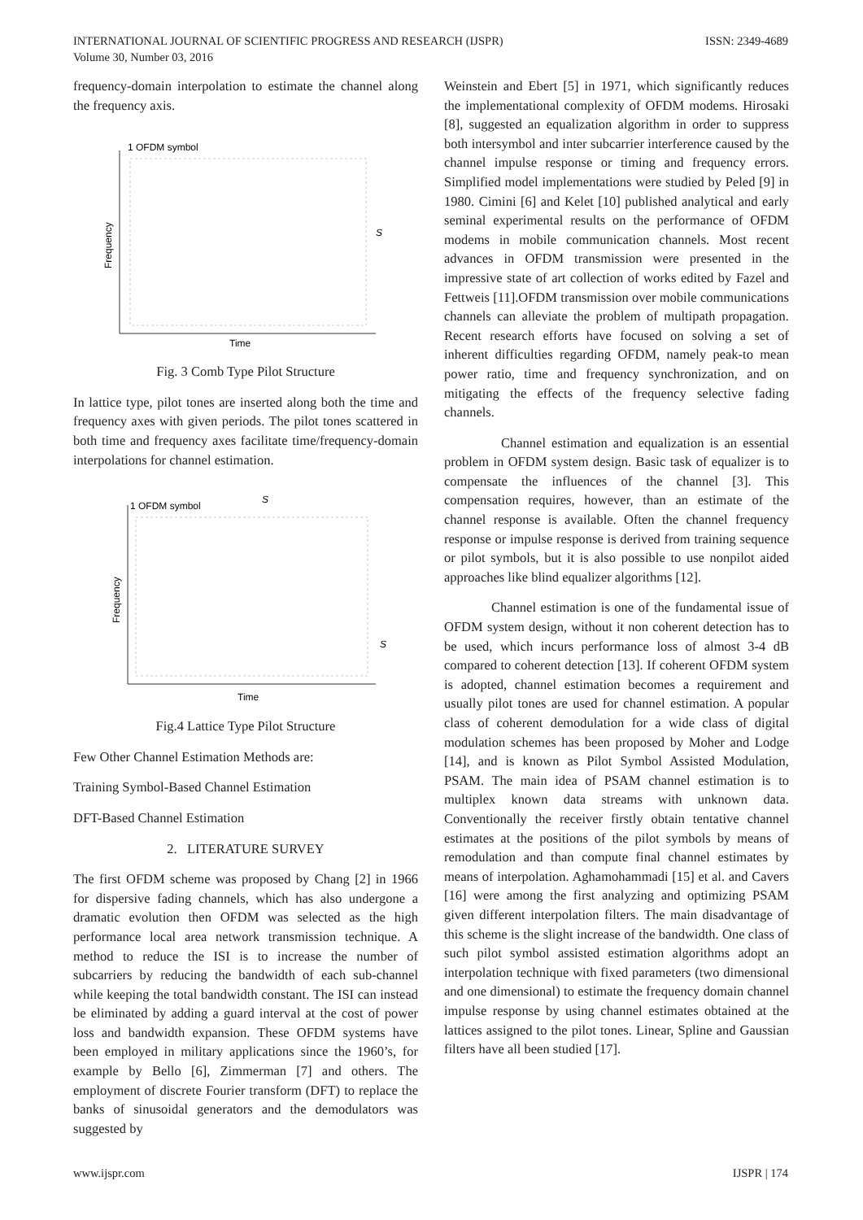INTERNATIONAL JOURNAL OF SCIENTIFIC PROGRESS AND RESEARCH (IJSPR)
Volume 30, Number 03, 2016
ISSN: 2349-4689
frequency-domain interpolation to estimate the channel along the frequency axis.
1 OFDM symbol
Time
Frequency
S
Fig. 3 Comb Type Pilot Structure
In lattice type, pilot tones are inserted along both the time and frequency axes with given periods. The pilot tones scattered in both time and frequency axes facilitate time/frequency-domain interpolations for channel estimation.
1 OFDM symbol
S
Time
Frequency
S
Fig.4 Lattice Type Pilot Structure
Few Other Channel Estimation Methods are:
Training Symbol-Based Channel Estimation
DFT-Based Channel Estimation
2. LITERATURE SURVEY
The first OFDM scheme was proposed by Chang [2] in 1966 for dispersive fading channels, which has also undergone a dramatic evolution then OFDM was selected as the high performance local area network transmission technique. A method to reduce the ISI is to increase the number of subcarriers by reducing the bandwidth of each sub-channel while keeping the total bandwidth constant. The ISI can instead be eliminated by adding a guard interval at the cost of power loss and bandwidth expansion. These OFDM systems have been employed in military applications since the 1960’s, for example by Bello [6], Zimmerman [7] and others. The employment of discrete Fourier transform (DFT) to replace the banks of sinusoidal generators and the demodulators was suggested by
Weinstein and Ebert [5] in 1971, which significantly reduces the implementational complexity of OFDM modems. Hirosaki [8], suggested an equalization algorithm in order to suppress both intersymbol and inter subcarrier interference caused by the channel impulse response or timing and frequency errors. Simplified model implementations were studied by Peled [9] in 1980. Cimini [6] and Kelet [10] published analytical and early seminal experimental results on the performance of OFDM modems in mobile communication channels. Most recent advances in OFDM transmission were presented in the impressive state of art collection of works edited by Fazel and Fettweis [11].OFDM transmission over mobile communications channels can alleviate the problem of multipath propagation. Recent research efforts have focused on solving a set of inherent difficulties regarding OFDM, namely peak-to mean power ratio, time and frequency synchronization, and on mitigating the effects of the frequency selective fading channels.
Channel estimation and equalization is an essential problem in OFDM system design. Basic task of equalizer is to compensate the influences of the channel [3]. This compensation requires, however, than an estimate of the channel response is available. Often the channel frequency response or impulse response is derived from training sequence or pilot symbols, but it is also possible to use nonpilot aided approaches like blind equalizer algorithms [12].
Channel estimation is one of the fundamental issue of OFDM system design, without it non coherent detection has to be used, which incurs performance loss of almost 3-4 dB compared to coherent detection [13]. If coherent OFDM system is adopted, channel estimation becomes a requirement and usually pilot tones are used for channel estimation. A popular class of coherent demodulation for a wide class of digital modulation schemes has been proposed by Moher and Lodge [14], and is known as Pilot Symbol Assisted Modulation, PSAM. The main idea of PSAM channel estimation is to multiplex known data streams with unknown data. Conventionally the receiver firstly obtain tentative channel estimates at the positions of the pilot symbols by means of remodulation and than compute final channel estimates by means of interpolation. Aghamohammadi [15] et al. and Cavers [16] were among the first analyzing and optimizing PSAM given different interpolation filters. The main disadvantage of this scheme is the slight increase of the bandwidth. One class of such pilot symbol assisted estimation algorithms adopt an interpolation technique with fixed parameters (two dimensional and one dimensional) to estimate the frequency domain channel impulse response by using channel estimates obtained at the lattices assigned to the pilot tones. Linear, Spline and Gaussian filters have all been studied [17].
www.ijspr.com IJSPR | 174